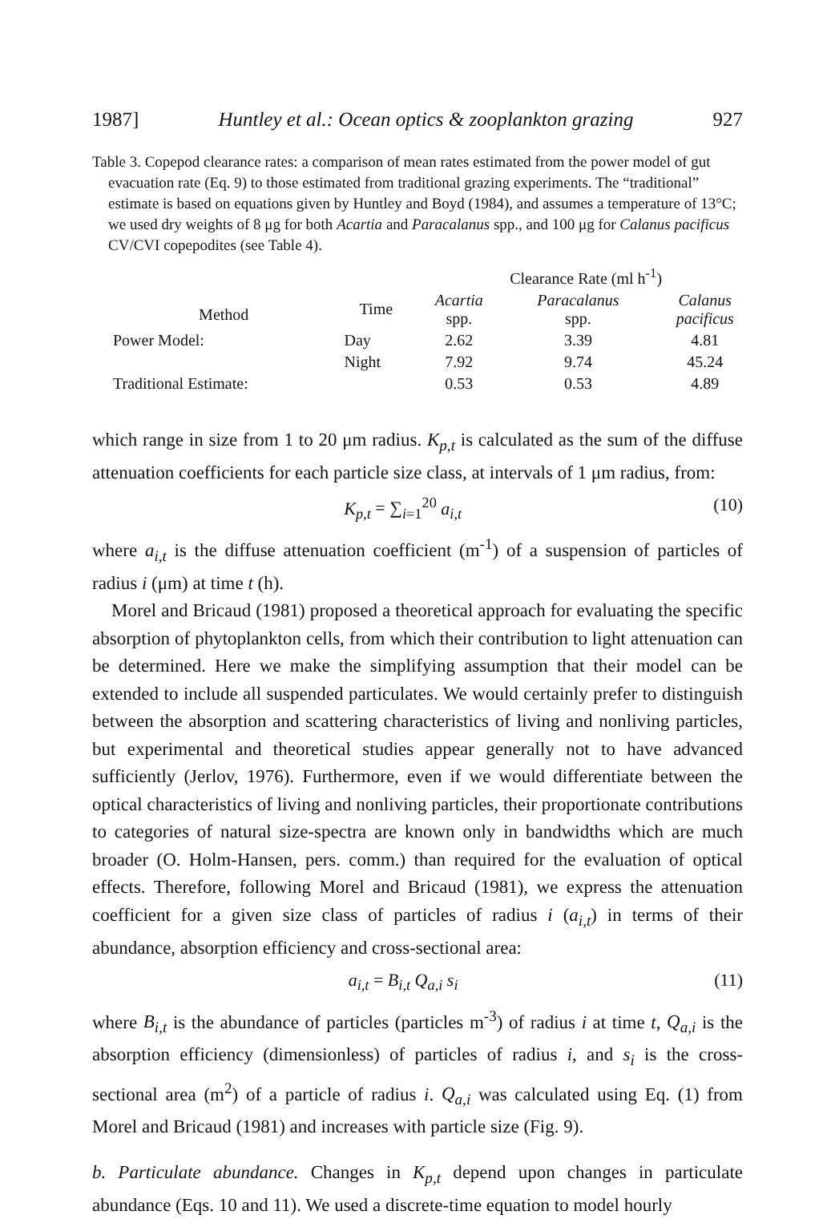1987] Huntley et al.: Ocean optics & zooplankton grazing 927
Table 3. Copepod clearance rates: a comparison of mean rates estimated from the power model of gut evacuation rate (Eq. 9) to those estimated from traditional grazing experiments. The “traditional” estimate is based on equations given by Huntley and Boyd (1984), and assumes a temperature of 13°C; we used dry weights of 8 μg for both Acartia and Paracalanus spp., and 100 μg for Calanus pacificus CV/CVI copepodites (see Table 4).
| | | Clearance Rate (ml h<sup>-1</sup>) | | |
| --- | --- | --- | --- | --- |
| Method | Time | Acartia spp. | Paracalanus spp. | Calanus pacificus |
| Power Model: | Day | 2.62 | 3.39 | 4.81 |
| | Night | 7.92 | 9.74 | 45.24 |
| Traditional Estimate: | | 0.53 | 0.53 | 4.89 |
which range in size from 1 to 20 μm radius. K<sub>p,t</sub> is calculated as the sum of the diffuse attenuation coefficients for each particle size class, at intervals of 1 μm radius, from:
K<sub>p,t</sub> = ∑<sub>i=1</sub><sup>20</sup> a<sub>i,t</sub> (10)
where a<sub>i,t</sub> is the diffuse attenuation coefficient (m<sup>-1</sup>) of a suspension of particles of radius i (μm) at time t (h).
Morel and Bricaud (1981) proposed a theoretical approach for evaluating the specific absorption of phytoplankton cells, from which their contribution to light attenuation can be determined. Here we make the simplifying assumption that their model can be extended to include all suspended particulates. We would certainly prefer to distinguish between the absorption and scattering characteristics of living and nonliving particles, but experimental and theoretical studies appear generally not to have advanced sufficiently (Jerlov, 1976). Furthermore, even if we would differentiate between the optical characteristics of living and nonliving particles, their proportionate contributions to categories of natural size-spectra are known only in bandwidths which are much broader (O. Holm-Hansen, pers. comm.) than required for the evaluation of optical effects. Therefore, following Morel and Bricaud (1981), we express the attenuation coefficient for a given size class of particles of radius i (a<sub>i,t</sub>) in terms of their abundance, absorption efficiency and cross-sectional area:
a<sub>i,t</sub> = B<sub>i,t</sub> Q<sub>a,i</sub> s<sub>i</sub> (11)
where B<sub>i,t</sub> is the abundance of particles (particles m<sup>-3</sup>) of radius i at time t, Q<sub>a,i</sub> is the absorption efficiency (dimensionless) of particles of radius i, and s<sub>i</sub> is the cross-sectional area (m<sup>2</sup>) of a particle of radius i. Q<sub>a,i</sub> was calculated using Eq. (1) from Morel and Bricaud (1981) and increases with particle size (Fig. 9).
b. Particulate abundance. Changes in K<sub>p,t</sub> depend upon changes in particulate abundance (Eqs. 10 and 11). We used a discrete-time equation to model hourly